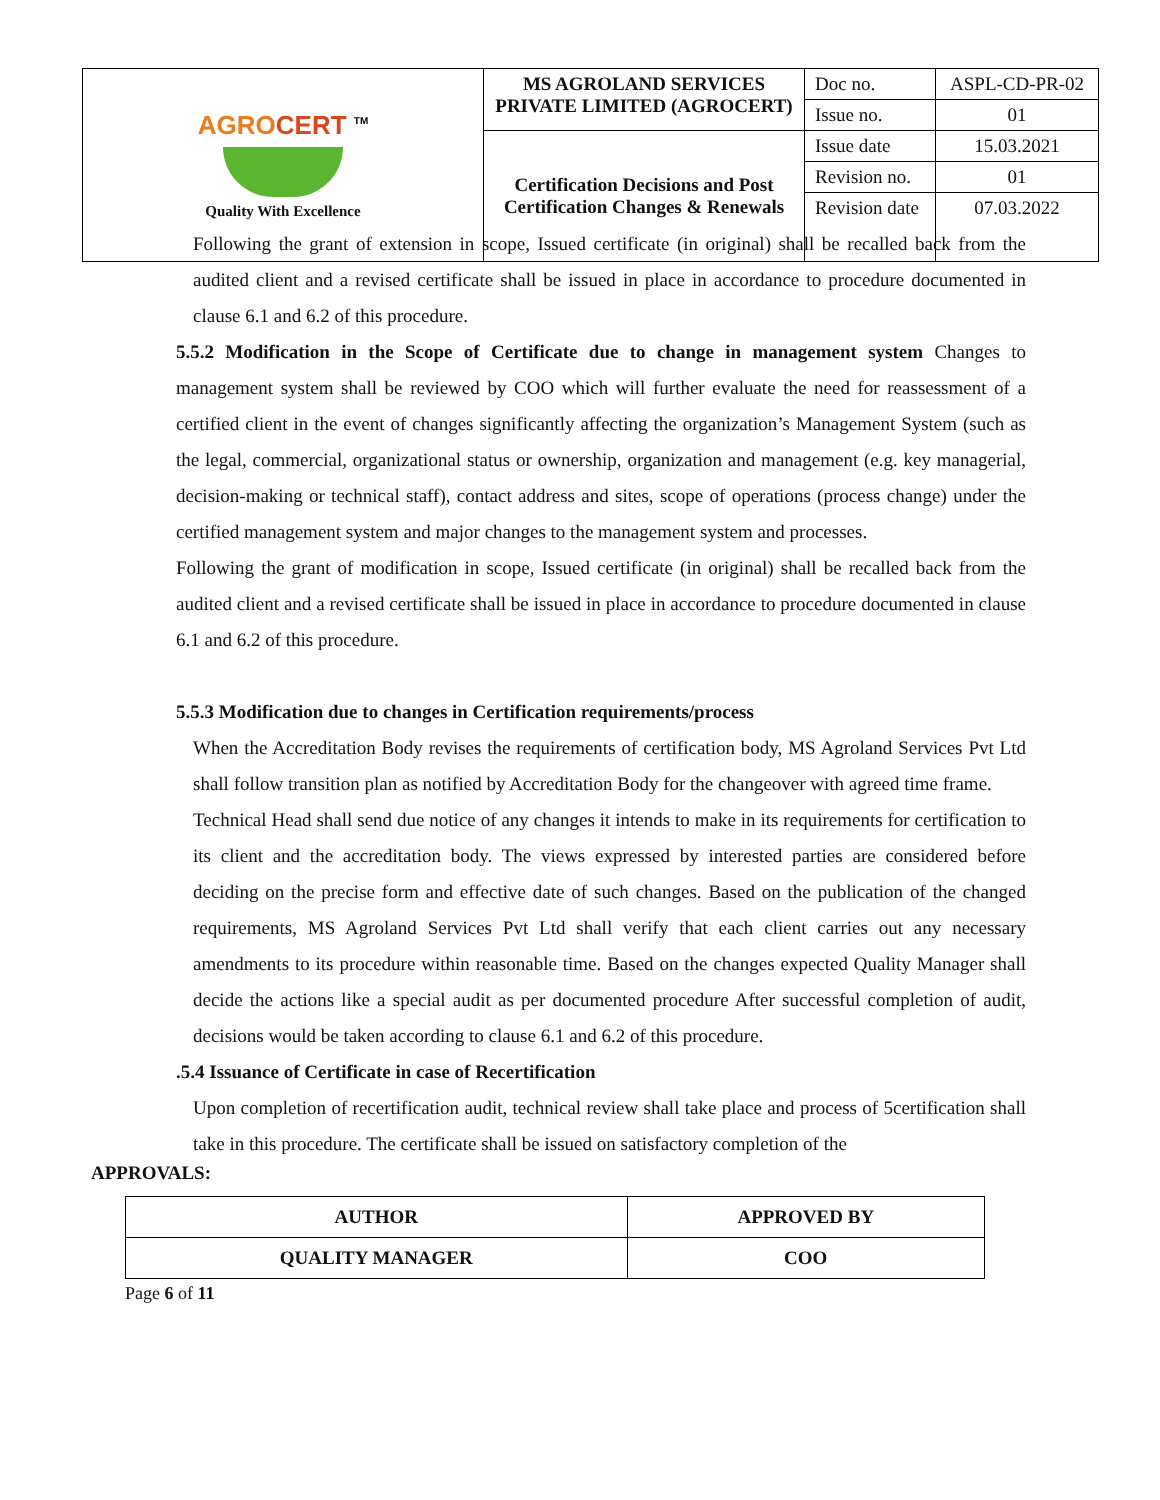| AGRO CERT <sup>TM</sup> Quality With Excellence | MS AGROLAND SERVICES PRIVATE LIMITED (AGROCERT) | Doc no. | ASPL-CD-PR-02 |
| | | Issue no. | 01 |
| | Certification Decisions and Post Certification Changes & Renewals | Issue date Revision no. Revision date | 15.03.2021 01 07.03.2022 |
Following the grant of extension in scope, Issued certificate (in original) shall be recalled back from the audited client and a revised certificate shall be issued in place in accordance to procedure documented in clause 6.1 and 6.2 of this procedure.
5.5.2 Modification in the Scope of Certificate due to change in management system Changes to management system shall be reviewed by COO which will further evaluate the need for reassessment of a certified client in the event of changes significantly affecting the organization’s Management System (such as the legal, commercial, organizational status or ownership, organization and management (e.g. key managerial, decision-making or technical staff), contact address and sites, scope of operations (process change) under the certified management system and major changes to the management system and processes.
Following the grant of modification in scope, Issued certificate (in original) shall be recalled back from the audited client and a revised certificate shall be issued in place in accordance to procedure documented in clause 6.1 and 6.2 of this procedure.
5.5.3 Modification due to changes in Certification requirements/process
When the Accreditation Body revises the requirements of certification body, MS Agroland Services Pvt Ltd shall follow transition plan as notified by Accreditation Body for the changeover with agreed time frame.
Technical Head shall send due notice of any changes it intends to make in its requirements for certification to its client and the accreditation body. The views expressed by interested parties are considered before deciding on the precise form and effective date of such changes. Based on the publication of the changed requirements, MS Agroland Services Pvt Ltd shall verify that each client carries out any necessary amendments to its procedure within reasonable time. Based on the changes expected Quality Manager shall decide the actions like a special audit as per documented procedure After successful completion of audit, decisions would be taken according to clause 6.1 and 6.2 of this procedure.
.5.4 Issuance of Certificate in case of Recertification
Upon completion of recertification audit, technical review shall take place and process of 5certification shall take in this procedure. The certificate shall be issued on satisfactory completion of the
APPROVALS:
| AUTHOR | APPROVED BY |
| QUALITY MANAGER | COO |
Page 6 of 11